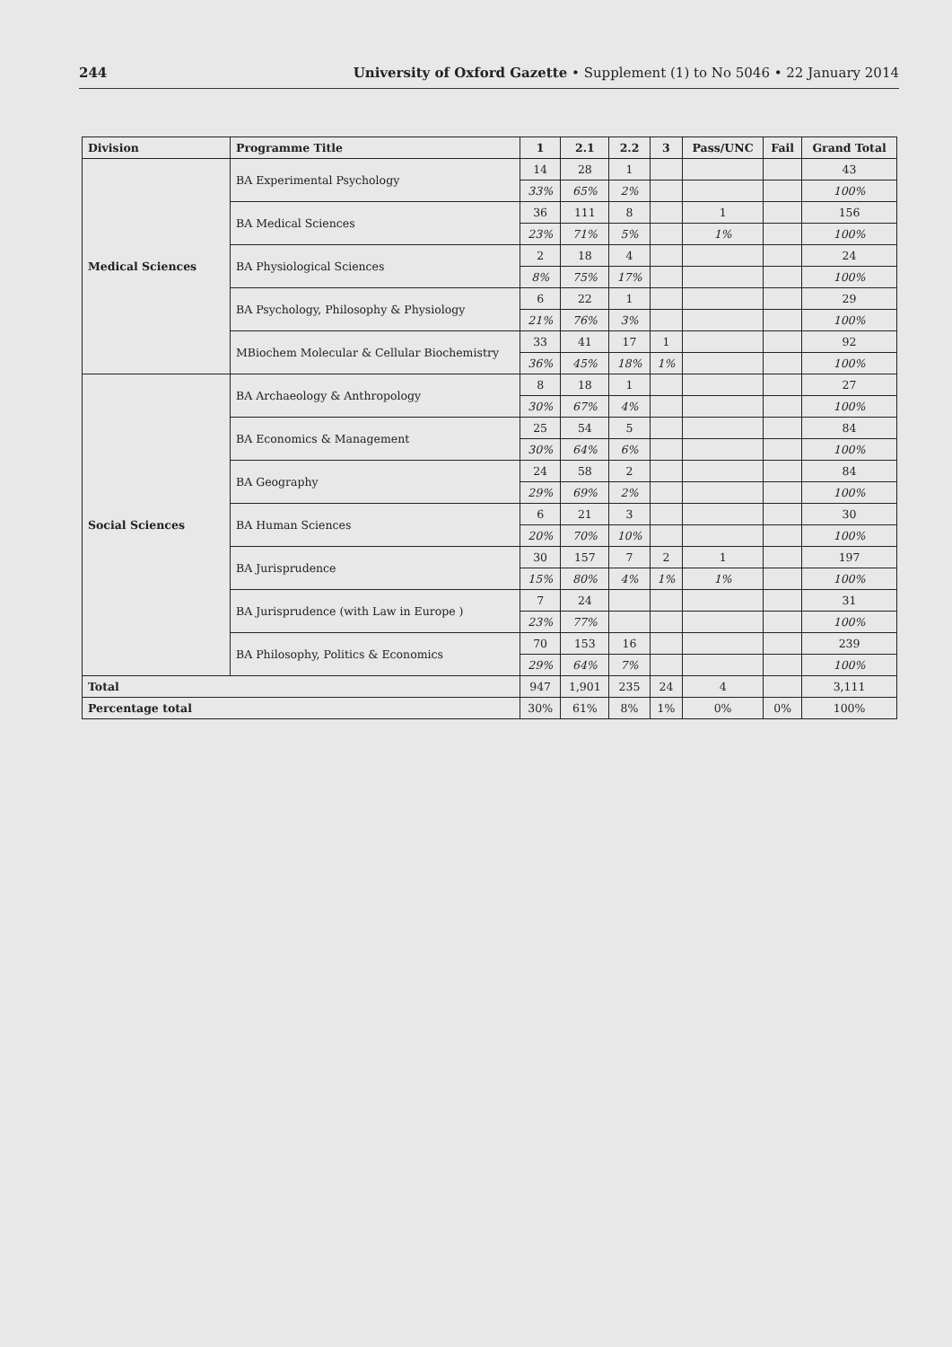244 University of Oxford Gazette • Supplement (1) to No 5046 • 22 January 2014
| Division | Programme Title | 1 | 2.1 | 2.2 | 3 | Pass/UNC | Fail | Grand Total |
| --- | --- | --- | --- | --- | --- | --- | --- | --- |
| Medical Sciences | BA Experimental Psychology | 14 | 28 | 1 | | | | 43 |
| | | 33% | 65% | 2% | | | | 100% |
| | BA Medical Sciences | 36 | 111 | 8 | | 1 | | 156 |
| | | 23% | 71% | 5% | | 1% | | 100% |
| | BA Physiological Sciences | 2 | 18 | 4 | | | | 24 |
| | | 8% | 75% | 17% | | | | 100% |
| | BA Psychology, Philosophy & Physiology | 6 | 22 | 1 | | | | 29 |
| | | 21% | 76% | 3% | | | | 100% |
| | MBiochem Molecular & Cellular Biochemistry | 33 | 41 | 17 | 1 | | | 92 |
| | | 36% | 45% | 18% | 1% | | | 100% |
| Social Sciences | BA Archaeology & Anthropology | 8 | 18 | 1 | | | | 27 |
| | | 30% | 67% | 4% | | | | 100% |
| | BA Economics & Management | 25 | 54 | 5 | | | | 84 |
| | | 30% | 64% | 6% | | | | 100% |
| | BA Geography | 24 | 58 | 2 | | | | 84 |
| | | 29% | 69% | 2% | | | | 100% |
| | BA Human Sciences | 6 | 21 | 3 | | | | 30 |
| | | 20% | 70% | 10% | | | | 100% |
| | BA Jurisprudence | 30 | 157 | 7 | 2 | 1 | | 197 |
| | | 15% | 80% | 4% | 1% | 1% | | 100% |
| | BA Jurisprudence (with Law in Europe ) | 7 | 24 | | | | | 31 |
| | | 23% | 77% | | | | | 100% |
| | BA Philosophy, Politics & Economics | 70 | 153 | 16 | | | | 239 |
| | | 29% | 64% | 7% | | | | 100% |
| Total | | 947 | 1,901 | 235 | 24 | 4 | | 3,111 |
| Percentage total | | 30% | 61% | 8% | 1% | 0% | 0% | 100% |